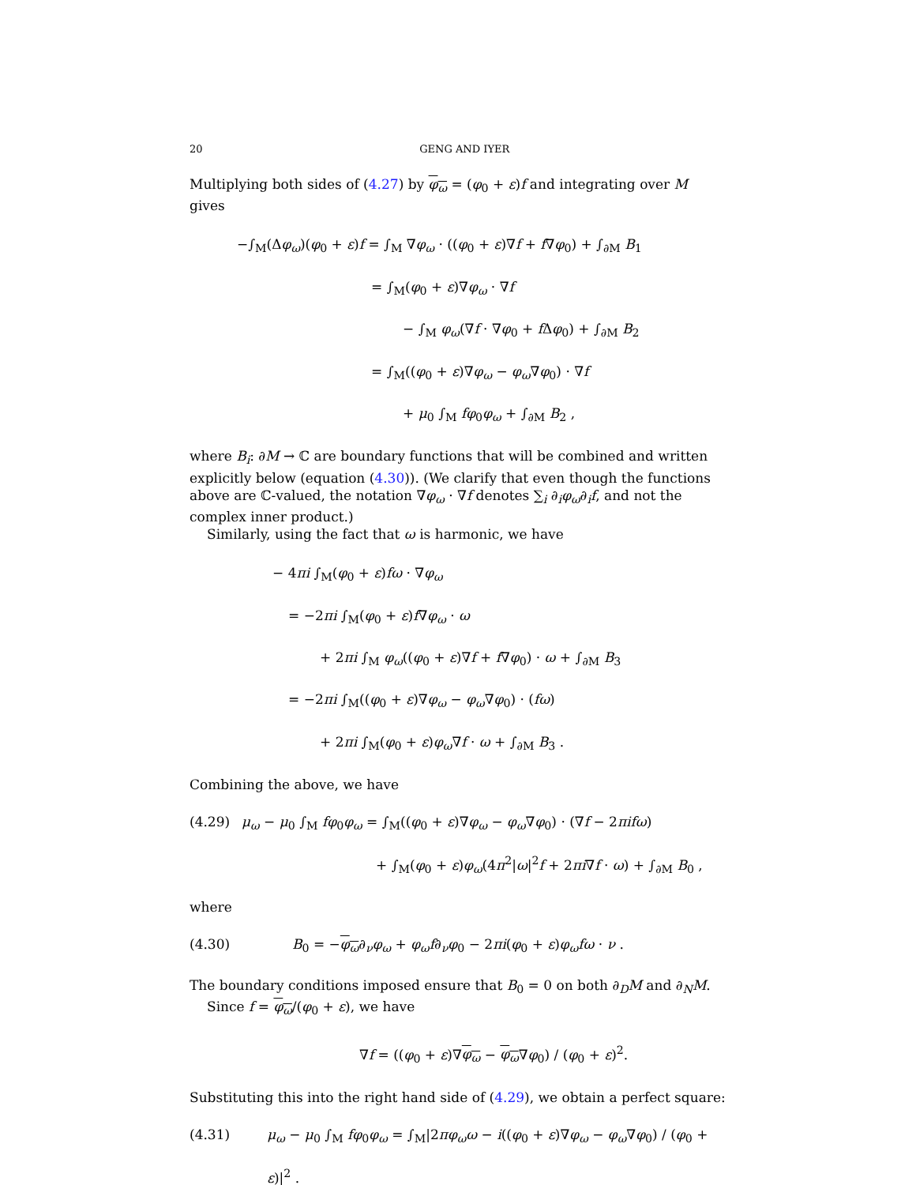20 GENG AND IYER
Multiplying both sides of (4.27) by φ<sub>ω</sub> = (φ<sub>0</sub> + ε)f and integrating over M gives
−∫<sub>M</sub>(Δφ<sub>ω</sub>)(φ<sub>0</sub> + ε)f = ∫<sub>M</sub> ∇φ<sub>ω</sub> · ((φ<sub>0</sub> + ε)∇f + f∇φ<sub>0</sub>) + ∫<sub>∂M</sub> B<sub>1</sub>
= ∫<sub>M</sub>(φ<sub>0</sub> + ε)∇φ<sub>ω</sub> · ∇f
− ∫<sub>M</sub> φ<sub>ω</sub>(∇f · ∇φ<sub>0</sub> + f Δφ<sub>0</sub>) + ∫<sub>∂M</sub> B<sub>2</sub>
= ∫<sub>M</sub>((φ<sub>0</sub> + ε)∇φ<sub>ω</sub> − φ<sub>ω</sub>∇φ<sub>0</sub>) · ∇f
+ μ<sub>0</sub> ∫<sub>M</sub> fφ<sub>0</sub>φ<sub>ω</sub> + ∫<sub>∂M</sub> B<sub>2</sub> ,
where B<sub>i</sub>: ∂M → ℂ are boundary functions that will be combined and written explicitly below (equation (4.30)). (We clarify that even though the functions above are ℂ-valued, the notation ∇φ<sub>ω</sub> · ∇f denotes ∑<sub>i</sub> ∂<sub>i</sub>φ<sub>ω</sub>∂<sub>i</sub>f, and not the complex inner product.)
Similarly, using the fact that ω is harmonic, we have
− 4πi ∫<sub>M</sub>(φ<sub>0</sub> + ε)fω · ∇φ<sub>ω</sub>
= −2πi ∫<sub>M</sub>(φ<sub>0</sub> + ε)f∇φ<sub>ω</sub> · ω
+ 2πi ∫<sub>M</sub> φ<sub>ω</sub>((φ<sub>0</sub> + ε)∇f + f∇φ<sub>0</sub>) · ω + ∫<sub>∂M</sub> B<sub>3</sub>
= −2πi ∫<sub>M</sub>((φ<sub>0</sub> + ε)∇φ<sub>ω</sub> − φ<sub>ω</sub>∇φ<sub>0</sub>) · (fω)
+ 2πi ∫<sub>M</sub>(φ<sub>0</sub> + ε)φ<sub>ω</sub>∇f · ω + ∫<sub>∂M</sub> B<sub>3</sub> .
Combining the above, we have
(4.29) μ<sub>ω</sub> − μ<sub>0</sub> ∫<sub>M</sub> fφ<sub>0</sub>φ<sub>ω</sub> = ∫<sub>M</sub>((φ<sub>0</sub> + ε)∇φ<sub>ω</sub> − φ<sub>ω</sub>∇φ<sub>0</sub>) · (∇f − 2πifω)
+ ∫<sub>M</sub>(φ<sub>0</sub> + ε)φ<sub>ω</sub>(4π<sup>2</sup>|ω|<sup>2</sup>f + 2πi∇f · ω) + ∫<sub>∂M</sub> B<sub>0</sub> ,
where
(4.30) B<sub>0</sub> = −φ<sub>ω</sub>∂<sub>ν</sub>φ<sub>ω</sub> + φ<sub>ω</sub>f∂<sub>ν</sub>φ<sub>0</sub> − 2πi(φ<sub>0</sub> + ε)φ<sub>ω</sub>fω · ν .
The boundary conditions imposed ensure that B<sub>0</sub> = 0 on both ∂<sub>D</sub>M and ∂<sub>N</sub>M.
Since f = φ<sub>ω</sub>/(φ<sub>0</sub> + ε), we have
∇f = ((φ<sub>0</sub> + ε)∇φ<sub>ω</sub> − φ<sub>ω</sub>∇φ<sub>0</sub>) / (φ<sub>0</sub> + ε)<sup>2</sup>.
Substituting this into the right hand side of (4.29), we obtain a perfect square:
(4.31) μ<sub>ω</sub> − μ<sub>0</sub> ∫<sub>M</sub> fφ<sub>0</sub>φ<sub>ω</sub> = ∫<sub>M</sub>|2πφ<sub>ω</sub>ω − i((φ<sub>0</sub> + ε)∇φ<sub>ω</sub> − φ<sub>ω</sub>∇φ<sub>0</sub>) / (φ<sub>0</sub> + ε)|<sup>2</sup> .